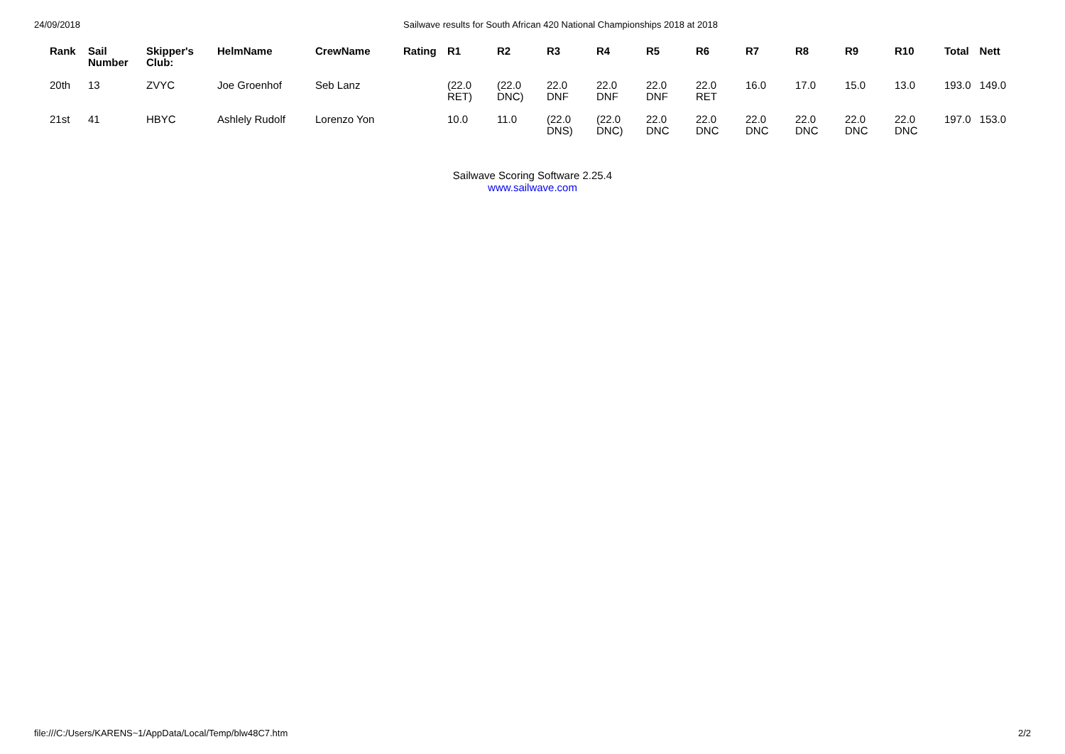24/09/2018 Sailwave results for South African 420 National Championships 2018 at 2018
| Rank | Sail Number | Skipper's Club: | HelmName | CrewName | Rating | R1 | R2 | R3 | R4 | R5 | R6 | R7 | R8 | R9 | R10 | Total | Nett |
| --- | --- | --- | --- | --- | --- | --- | --- | --- | --- | --- | --- | --- | --- | --- | --- | --- | --- |
| 20th | 13 | ZVYC | Joe Groenhof | Seb Lanz | | (22.0 RET) | (22.0 DNC) | 22.0 DNF | 22.0 DNF | 22.0 DNF | 22.0 RET | 16.0 | 17.0 | 15.0 | 13.0 | 193.0 | 149.0 |
| 21st | 41 | HBYC | Ashlely Rudolf | Lorenzo Yon | | 10.0 | 11.0 | (22.0 DNS) | (22.0 DNC) | 22.0 DNC | 22.0 DNC | 22.0 DNC | 22.0 DNC | 22.0 DNC | 22.0 DNC | 197.0 | 153.0 |
Sailwave Scoring Software 2.25.4
www.sailwave.com
file:///C:/Users/KARENS~1/AppData/Local/Temp/blw48C7.htm 2/2